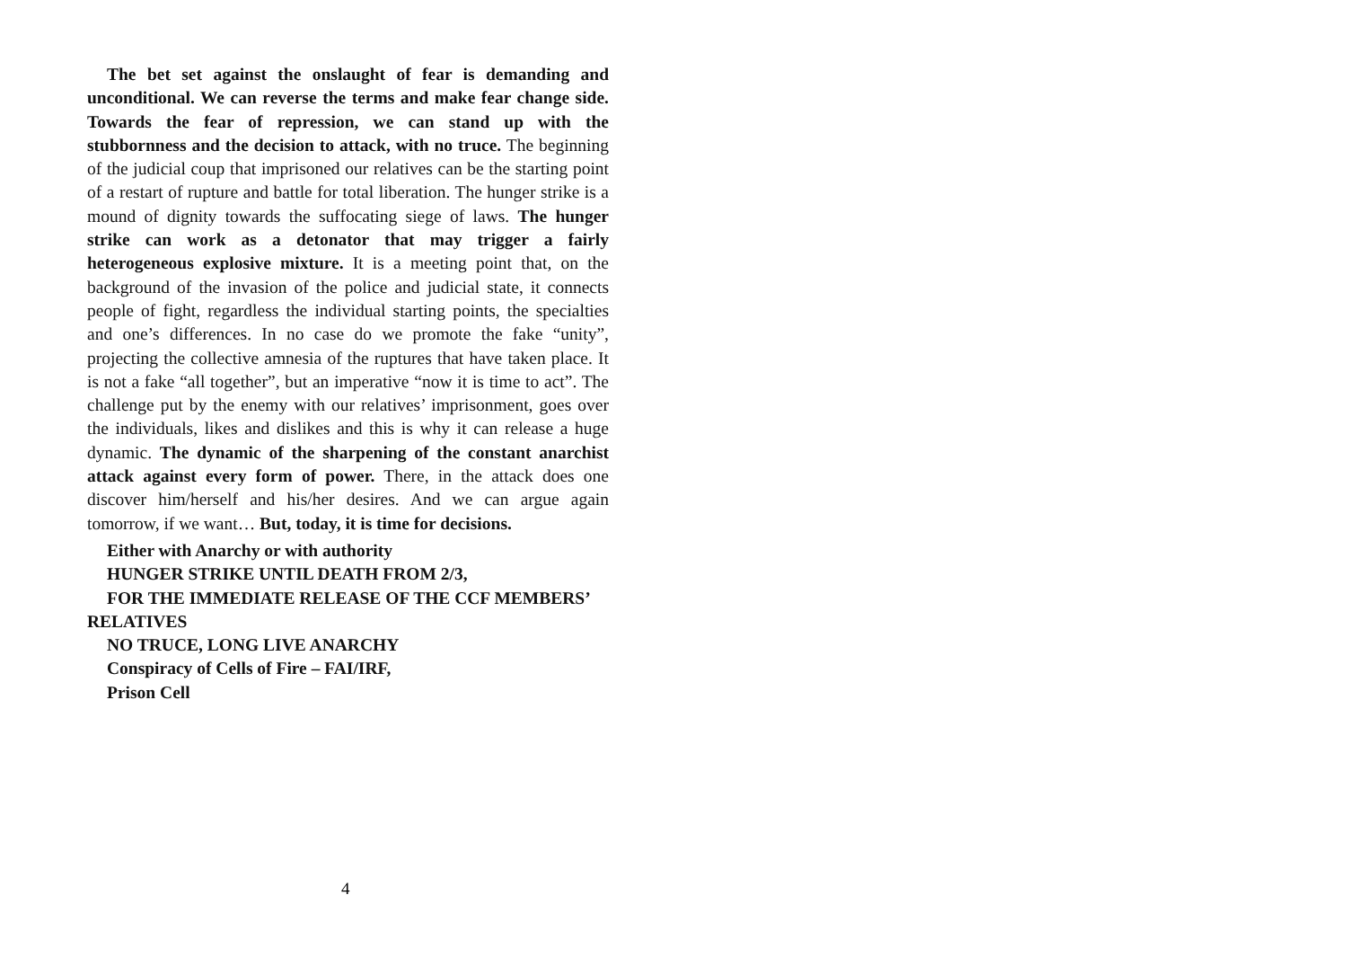The bet set against the onslaught of fear is demanding and unconditional. We can reverse the terms and make fear change side. Towards the fear of repression, we can stand up with the stubbornness and the decision to attack, with no truce. The beginning of the judicial coup that imprisoned our relatives can be the starting point of a restart of rupture and battle for total liberation. The hunger strike is a mound of dignity towards the suffocating siege of laws. The hunger strike can work as a detonator that may trigger a fairly heterogeneous explosive mixture. It is a meeting point that, on the background of the invasion of the police and judicial state, it connects people of fight, regardless the individual starting points, the specialties and one’s differences. In no case do we promote the fake “unity”, projecting the collective amnesia of the ruptures that have taken place. It is not a fake “all together”, but an imperative “now it is time to act”. The challenge put by the enemy with our relatives’ imprisonment, goes over the individuals, likes and dislikes and this is why it can release a huge dynamic. The dynamic of the sharpening of the constant anarchist attack against every form of power. There, in the attack does one discover him/herself and his/her desires. And we can argue again tomorrow, if we want… But, today, it is time for decisions.
Either with Anarchy or with authority
HUNGER STRIKE UNTIL DEATH FROM 2/3,
FOR THE IMMEDIATE RELEASE OF THE CCF MEMBERS’ RELATIVES
NO TRUCE, LONG LIVE ANARCHY
Conspiracy of Cells of Fire – FAI/IRF,
Prison Cell
4